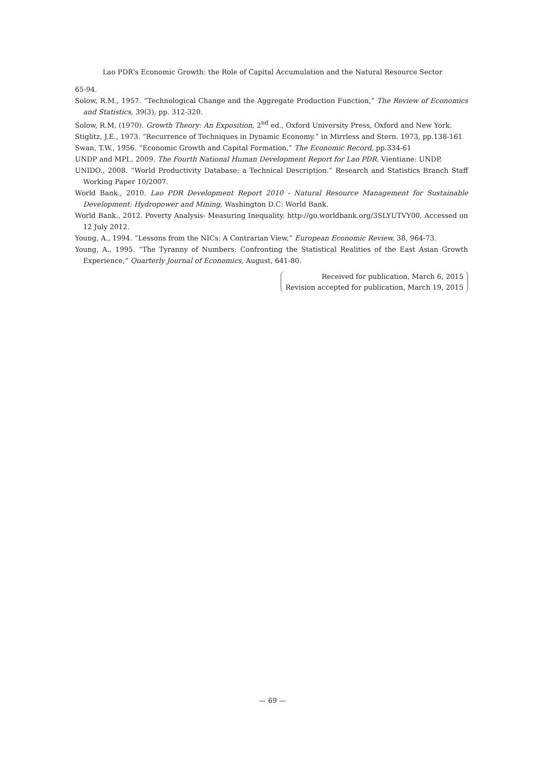Lao PDR's Economic Growth: the Role of Capital Accumulation and the Natural Resource Sector
65-94.
Solow, R.M., 1957. “Technological Change and the Aggregate Production Function,” The Review of Economics and Statistics, 39(3), pp. 312-320.
Solow, R.M, (1970). Growth Theory: An Exposition, 2<sup>nd</sup> ed., Oxford University Press, Oxford and New York.
Stiglitz, J.E., 1973. “Recurrence of Techniques in Dynamic Economy.” in Mirrless and Stern. 1973, pp.138-161
Swan, T.W., 1956. “Economic Growth and Capital Formation,” The Economic Record, pp.334-61
UNDP and MPI., 2009. The Fourth National Human Development Report for Lao PDR. Vientiane: UNDP.
UNIDO., 2008. “World Productivity Database: a Technical Description.” Research and Statistics Branch Staff Working Paper 10/2007.
World Bank., 2010. Lao PDR Development Report 2010 - Natural Resource Management for Sustainable Development: Hydropower and Mining, Washington D.C: World Bank.
World Bank., 2012. Poverty Analysis- Measuring Inequality. http://go.worldbank.org/3SLYUTVY00. Accessed on 12 July 2012.
Young, A., 1994. “Lessons from the NICs: A Contrarian View,” European Economic Review, 38, 964-73.
Young, A., 1995. “The Tyranny of Numbers: Confronting the Statistical Realities of the East Asian Growth Experience,” Quarterly Journal of Economics, August, 641-80.
Received for publication, March 6, 2015
Revision accepted for publication, March 19, 2015
— 69 —